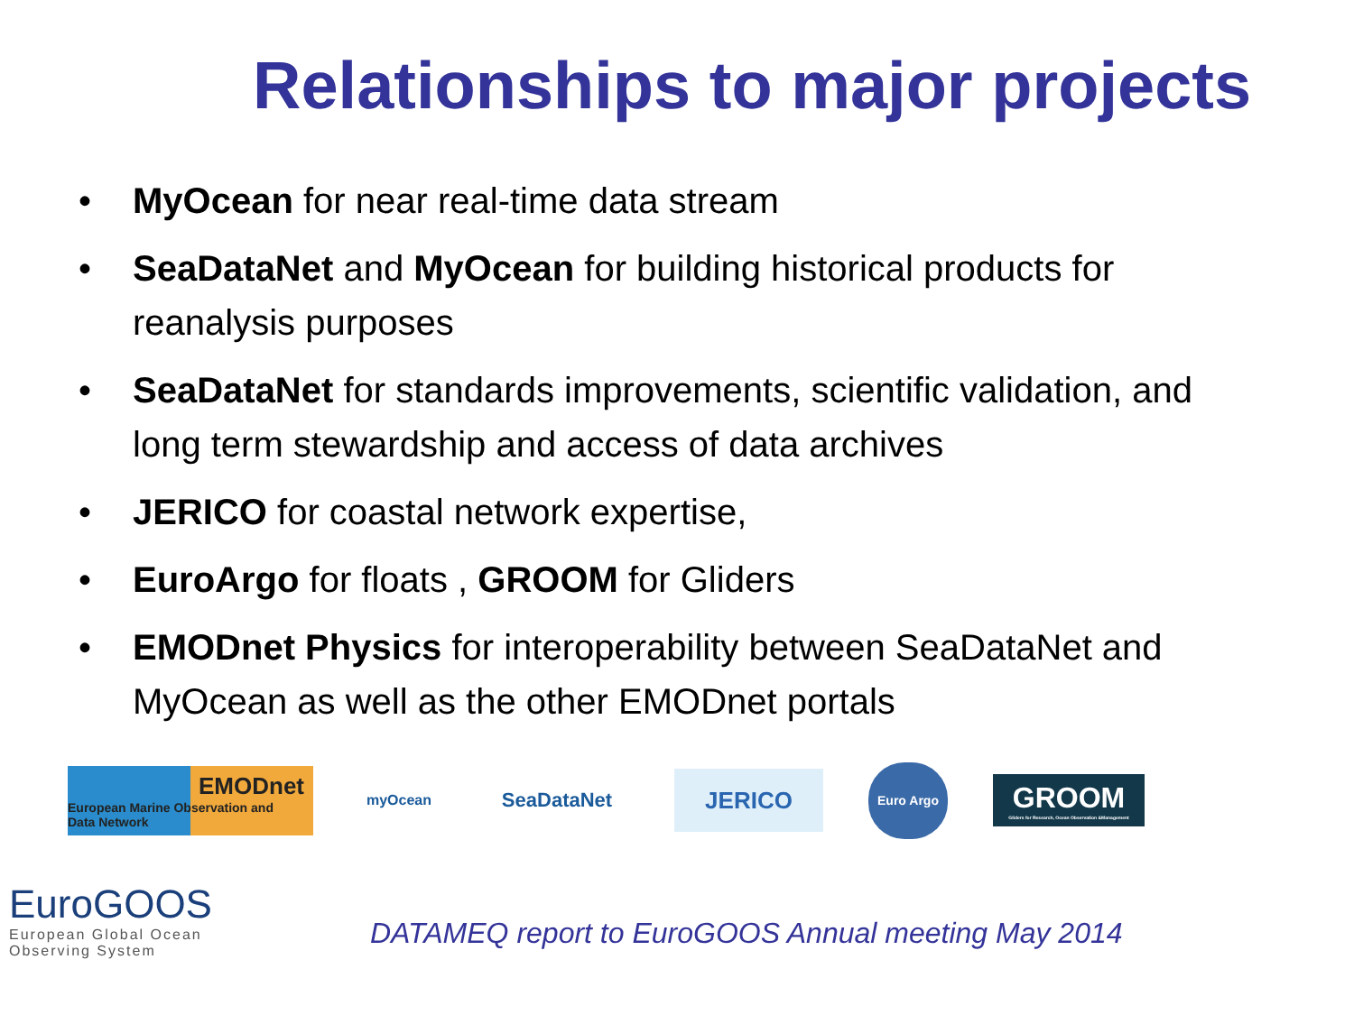Relationships to major projects
• MyOcean for near real-time data stream
• SeaDataNet and MyOcean for building historical products for reanalysis purposes
• SeaDataNet for standards improvements, scientific validation, and long term stewardship and access of data archives
• JERICO for coastal network expertise,
• EuroArgo for floats , GROOM for Gliders
• EMODnet Physics for interoperability between SeaDataNet and MyOcean as well as the other EMODnet portals
EMODnet
European Marine Observation and Data Network
myOcean
SeaDataNet
JERICO
Euro Argo
GROOM
Gliders for Research, Ocean Observation &Management
EuroGOOS
European Global Ocean
Observing System
DATAMEQ report to EuroGOOS Annual meeting May 2014